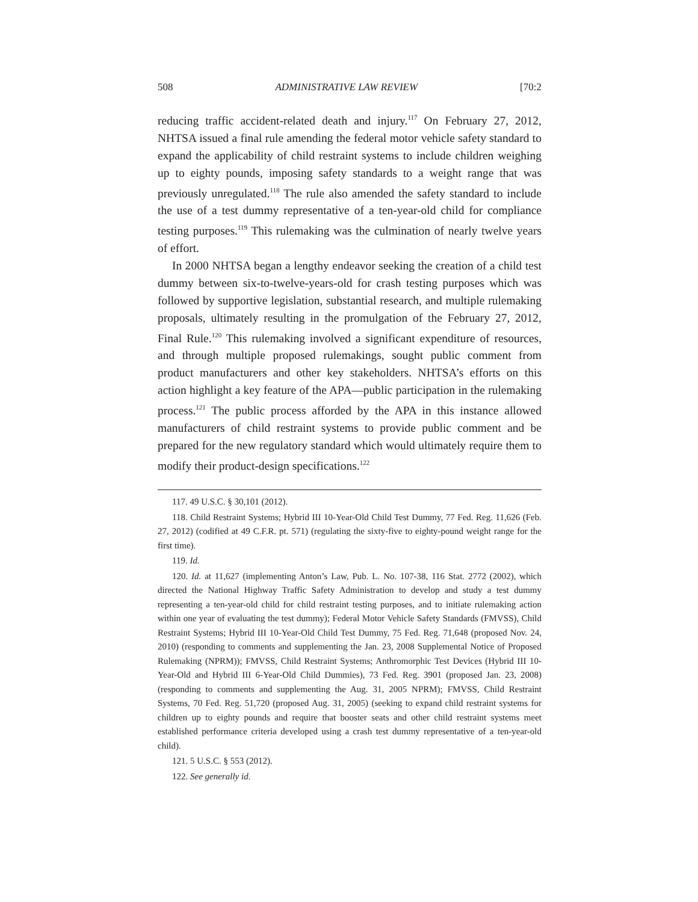508 ADMINISTRATIVE LAW REVIEW [70:2
reducing traffic accident-related death and injury.<sup>117</sup> On February 27, 2012, NHTSA issued a final rule amending the federal motor vehicle safety standard to expand the applicability of child restraint systems to include children weighing up to eighty pounds, imposing safety standards to a weight range that was previously unregulated.<sup>118</sup> The rule also amended the safety standard to include the use of a test dummy representative of a ten-year-old child for compliance testing purposes.<sup>119</sup> This rulemaking was the culmination of nearly twelve years of effort.
In 2000 NHTSA began a lengthy endeavor seeking the creation of a child test dummy between six-to-twelve-years-old for crash testing purposes which was followed by supportive legislation, substantial research, and multiple rulemaking proposals, ultimately resulting in the promulgation of the February 27, 2012, Final Rule.<sup>120</sup> This rulemaking involved a significant expenditure of resources, and through multiple proposed rulemakings, sought public comment from product manufacturers and other key stakeholders. NHTSA’s efforts on this action highlight a key feature of the APA—public participation in the rulemaking process.<sup>121</sup> The public process afforded by the APA in this instance allowed manufacturers of child restraint systems to provide public comment and be prepared for the new regulatory standard which would ultimately require them to modify their product-design specifications.<sup>122</sup>
117. 49 U.S.C. § 30,101 (2012).
118. Child Restraint Systems; Hybrid III 10-Year-Old Child Test Dummy, 77 Fed. Reg. 11,626 (Feb. 27, 2012) (codified at 49 C.F.R. pt. 571) (regulating the sixty-five to eighty-pound weight range for the first time).
119. Id.
120. Id. at 11,627 (implementing Anton’s Law, Pub. L. No. 107-38, 116 Stat. 2772 (2002), which directed the National Highway Traffic Safety Administration to develop and study a test dummy representing a ten-year-old child for child restraint testing purposes, and to initiate rulemaking action within one year of evaluating the test dummy); Federal Motor Vehicle Safety Standards (FMVSS), Child Restraint Systems; Hybrid III 10-Year-Old Child Test Dummy, 75 Fed. Reg. 71,648 (proposed Nov. 24, 2010) (responding to comments and supplementing the Jan. 23, 2008 Supplemental Notice of Proposed Rulemaking (NPRM)); FMVSS, Child Restraint Systems; Anthromorphic Test Devices (Hybrid III 10-Year-Old and Hybrid III 6-Year-Old Child Dummies), 73 Fed. Reg. 3901 (proposed Jan. 23, 2008) (responding to comments and supplementing the Aug. 31, 2005 NPRM); FMVSS, Child Restraint Systems, 70 Fed. Reg. 51,720 (proposed Aug. 31, 2005) (seeking to expand child restraint systems for children up to eighty pounds and require that booster seats and other child restraint systems meet established performance criteria developed using a crash test dummy representative of a ten-year-old child).
121. 5 U.S.C. § 553 (2012).
122. See generally id.